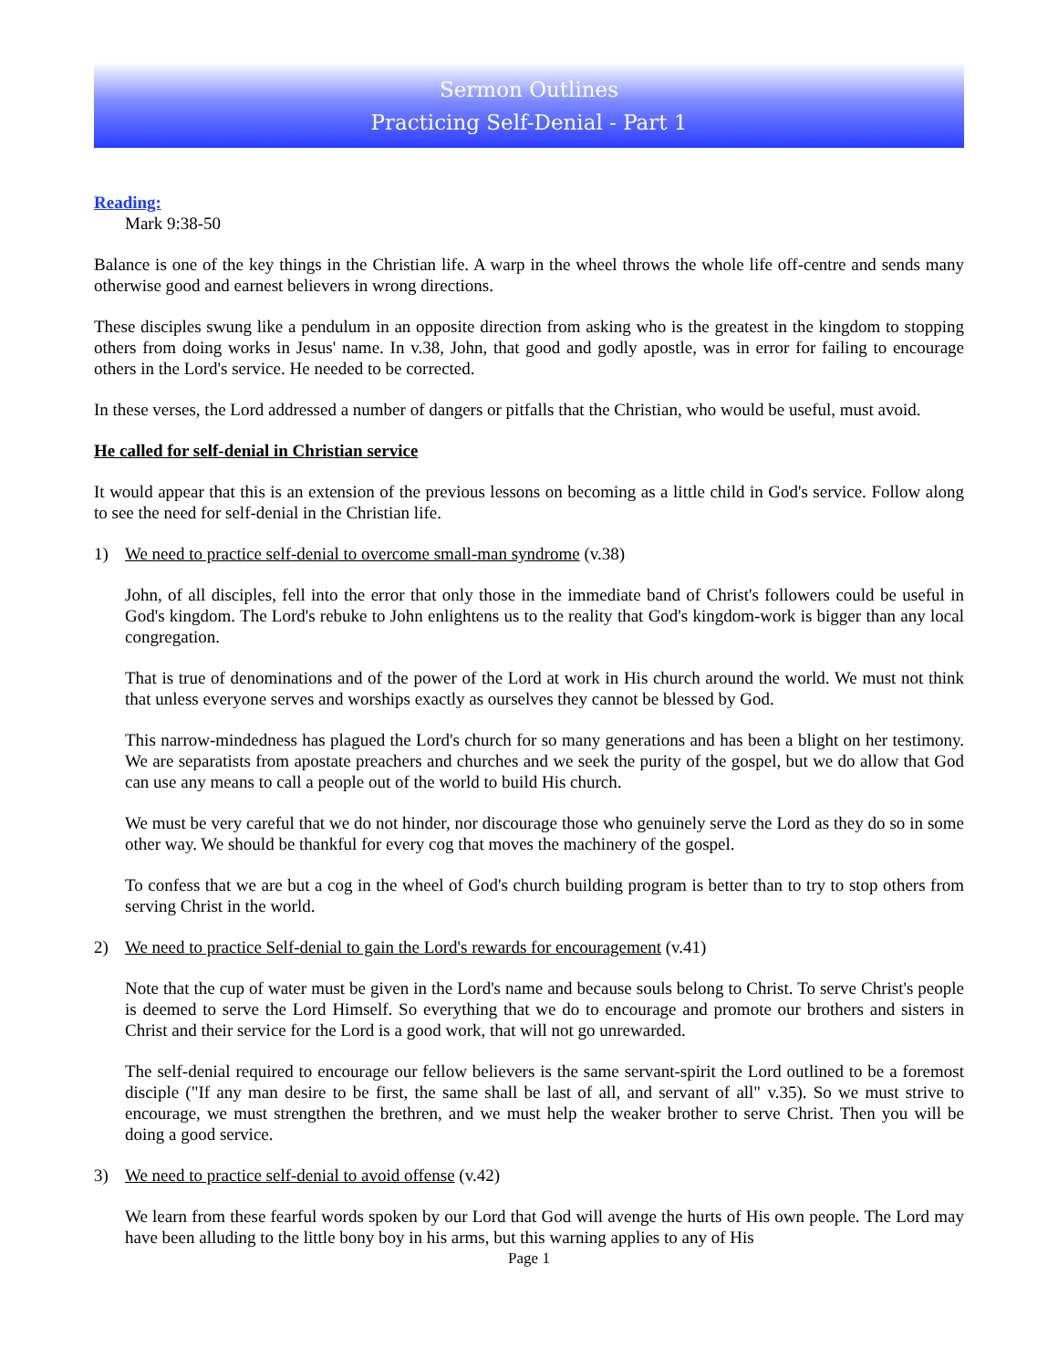Sermon Outlines
Practicing Self-Denial - Part 1
Reading:
Mark 9:38-50
Balance is one of the key things in the Christian life. A warp in the wheel throws the whole life off-centre and sends many otherwise good and earnest believers in wrong directions.
These disciples swung like a pendulum in an opposite direction from asking who is the greatest in the kingdom to stopping others from doing works in Jesus' name. In v.38, John, that good and godly apostle, was in error for failing to encourage others in the Lord's service. He needed to be corrected.
In these verses, the Lord addressed a number of dangers or pitfalls that the Christian, who would be useful, must avoid.
He called for self-denial in Christian service
It would appear that this is an extension of the previous lessons on becoming as a little child in God's service. Follow along to see the need for self-denial in the Christian life.
1) We need to practice self-denial to overcome small-man syndrome (v.38)
John, of all disciples, fell into the error that only those in the immediate band of Christ's followers could be useful in God's kingdom. The Lord's rebuke to John enlightens us to the reality that God's kingdom-work is bigger than any local congregation.
That is true of denominations and of the power of the Lord at work in His church around the world. We must not think that unless everyone serves and worships exactly as ourselves they cannot be blessed by God.
This narrow-mindedness has plagued the Lord's church for so many generations and has been a blight on her testimony. We are separatists from apostate preachers and churches and we seek the purity of the gospel, but we do allow that God can use any means to call a people out of the world to build His church.
We must be very careful that we do not hinder, nor discourage those who genuinely serve the Lord as they do so in some other way. We should be thankful for every cog that moves the machinery of the gospel.
To confess that we are but a cog in the wheel of God's church building program is better than to try to stop others from serving Christ in the world.
2) We need to practice Self-denial to gain the Lord's rewards for encouragement (v.41)
Note that the cup of water must be given in the Lord's name and because souls belong to Christ. To serve Christ's people is deemed to serve the Lord Himself. So everything that we do to encourage and promote our brothers and sisters in Christ and their service for the Lord is a good work, that will not go unrewarded.
The self-denial required to encourage our fellow believers is the same servant-spirit the Lord outlined to be a foremost disciple ("If any man desire to be first, the same shall be last of all, and servant of all" v.35). So we must strive to encourage, we must strengthen the brethren, and we must help the weaker brother to serve Christ. Then you will be doing a good service.
3) We need to practice self-denial to avoid offense (v.42)
We learn from these fearful words spoken by our Lord that God will avenge the hurts of His own people. The Lord may have been alluding to the little bony boy in his arms, but this warning applies to any of His
Page 1